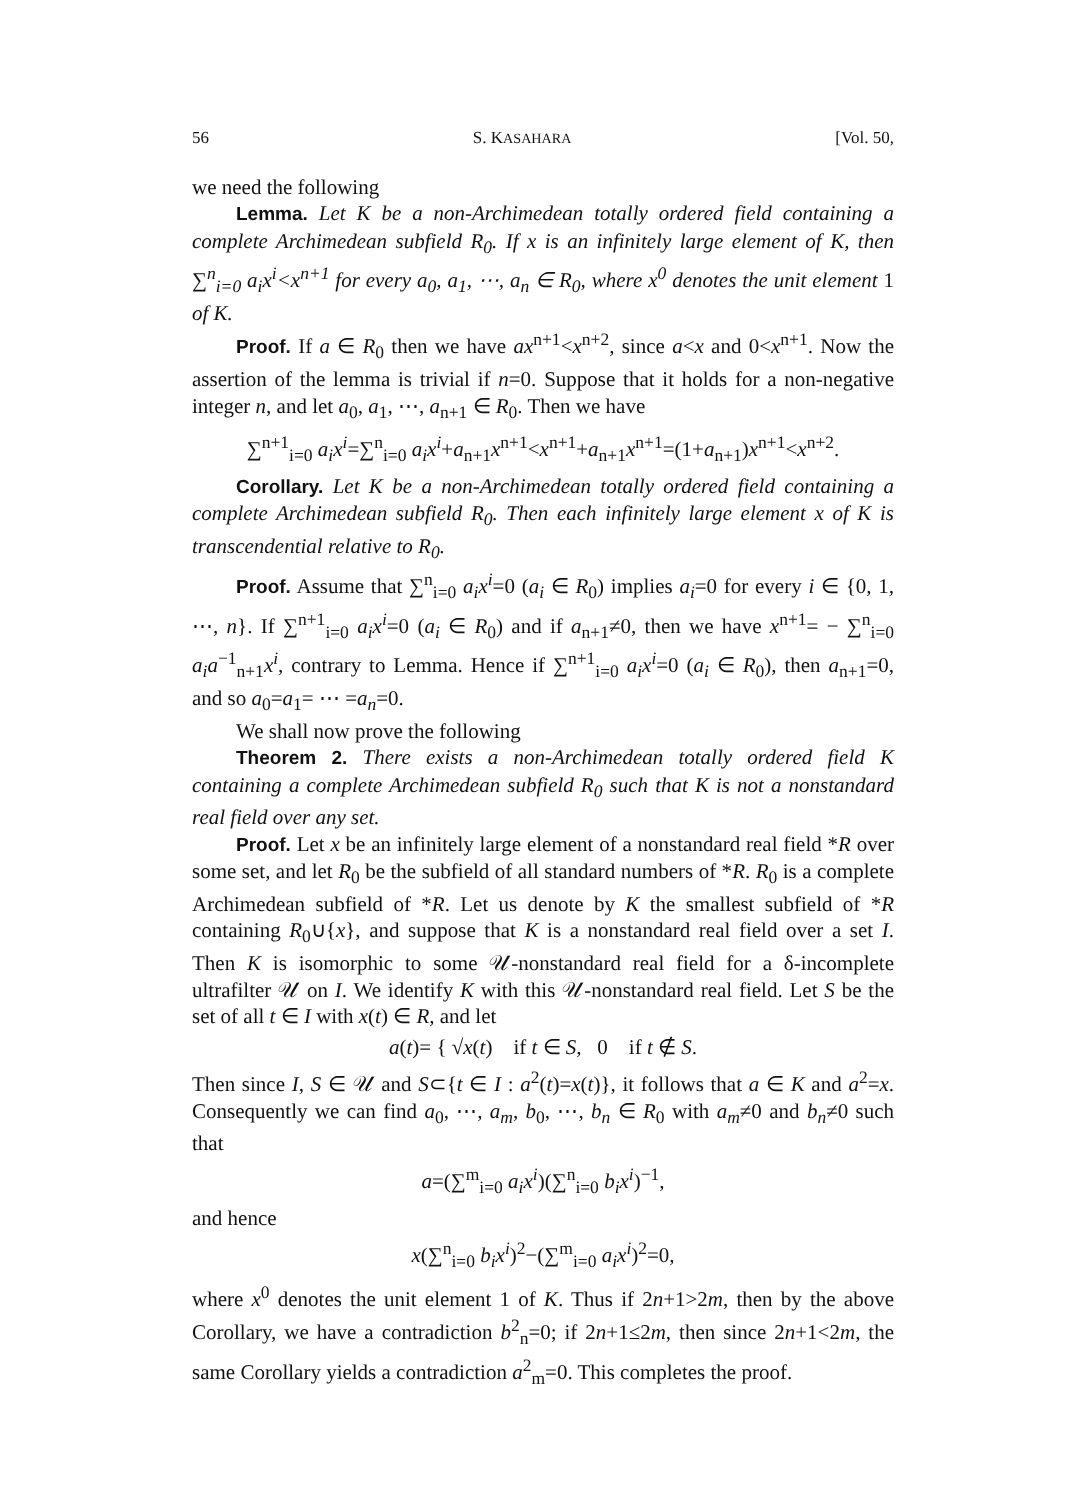56 S. KASAHARA [Vol. 50,
we need the following
Lemma. Let K be a non-Archimedean totally ordered field containing a complete Archimedean subfield R<sub>0</sub>. If x is an infinitely large element of K, then ∑<sup>n</sup><sub>i=0</sub> a<sub>i</sub>x<sup>i</sup><x<sup>n+1</sup> for every a<sub>0</sub>, a<sub>1</sub>, ⋯, a<sub>n</sub> ∈ R<sub>0</sub>, where x<sup>0</sup> denotes the unit element 1 of K.
Proof. If a ∈ R<sub>0</sub> then we have ax<sup>n+1</sup><x<sup>n+2</sup>, since a<x and 0<x<sup>n+1</sup>. Now the assertion of the lemma is trivial if n=0. Suppose that it holds for a non-negative integer n, and let a<sub>0</sub>, a<sub>1</sub>, ⋯, a<sub>n+1</sub> ∈ R<sub>0</sub>. Then we have
∑<sup>n+1</sup><sub>i=0</sub> a<sub>i</sub>x<sup>i</sup>=∑<sup>n</sup><sub>i=0</sub> a<sub>i</sub>x<sup>i</sup>+a<sub>n+1</sub>x<sup>n+1</sup><x<sup>n+1</sup>+a<sub>n+1</sub>x<sup>n+1</sup>=(1+a<sub>n+1</sub>)x<sup>n+1</sup><x<sup>n+2</sup>.
Corollary. Let K be a non-Archimedean totally ordered field containing a complete Archimedean subfield R<sub>0</sub>. Then each infinitely large element x of K is transcendential relative to R<sub>0</sub>.
Proof. Assume that ∑<sup>n</sup><sub>i=0</sub> a<sub>i</sub>x<sup>i</sup>=0 (a<sub>i</sub> ∈ R<sub>0</sub>) implies a<sub>i</sub>=0 for every i ∈ {0, 1, ⋯, n}. If ∑<sup>n+1</sup><sub>i=0</sub> a<sub>i</sub>x<sup>i</sup>=0 (a<sub>i</sub> ∈ R<sub>0</sub>) and if a<sub>n+1</sub>≠0, then we have x<sup>n+1</sup>= − ∑<sup>n</sup><sub>i=0</sub> a<sub>i</sub>a<sup>−1</sup><sub>n+1</sub>x<sup>i</sup>, contrary to Lemma. Hence if ∑<sup>n+1</sup><sub>i=0</sub> a<sub>i</sub>x<sup>i</sup>=0 (a<sub>i</sub> ∈ R<sub>0</sub>), then a<sub>n+1</sub>=0, and so a<sub>0</sub>=a<sub>1</sub>= ⋯ =a<sub>n</sub>=0.
We shall now prove the following
Theorem 2. There exists a non-Archimedean totally ordered field K containing a complete Archimedean subfield R<sub>0</sub> such that K is not a nonstandard real field over any set.
Proof. Let x be an infinitely large element of a nonstandard real field *R over some set, and let R<sub>0</sub> be the subfield of all standard numbers of *R. R<sub>0</sub> is a complete Archimedean subfield of *R. Let us denote by K the smallest subfield of *R containing R<sub>0</sub>∪{x}, and suppose that K is a nonstandard real field over a set I. Then K is isomorphic to some 𝒰-nonstandard real field for a δ-incomplete ultrafilter 𝒰 on I. We identify K with this 𝒰-nonstandard real field. Let S be the set of all t ∈ I with x(t) ∈ R, and let
a(t)= { √x(t) if t ∈ S, 0 if t ∉ S.
Then since I, S ∈ 𝒰 and S⊂{t ∈ I : a<sup>2</sup>(t)=x(t)}, it follows that a ∈ K and a<sup>2</sup>=x. Consequently we can find a<sub>0</sub>, ⋯, a<sub>m</sub>, b<sub>0</sub>, ⋯, b<sub>n</sub> ∈ R<sub>0</sub> with a<sub>m</sub>≠0 and b<sub>n</sub>≠0 such that
a=(∑<sup>m</sup><sub>i=0</sub> a<sub>i</sub>x<sup>i</sup>)(∑<sup>n</sup><sub>i=0</sub> b<sub>i</sub>x<sup>i</sup>)<sup>−1</sup>,
and hence
x(∑<sup>n</sup><sub>i=0</sub> b<sub>i</sub>x<sup>i</sup>)<sup>2</sup>−(∑<sup>m</sup><sub>i=0</sub> a<sub>i</sub>x<sup>i</sup>)<sup>2</sup>=0,
where x<sup>0</sup> denotes the unit element 1 of K. Thus if 2n+1>2m, then by the above Corollary, we have a contradiction b<sup>2</sup><sub>n</sub>=0; if 2n+1≤2m, then since 2n+1<2m, the same Corollary yields a contradiction a<sup>2</sup><sub>m</sub>=0. This completes the proof.